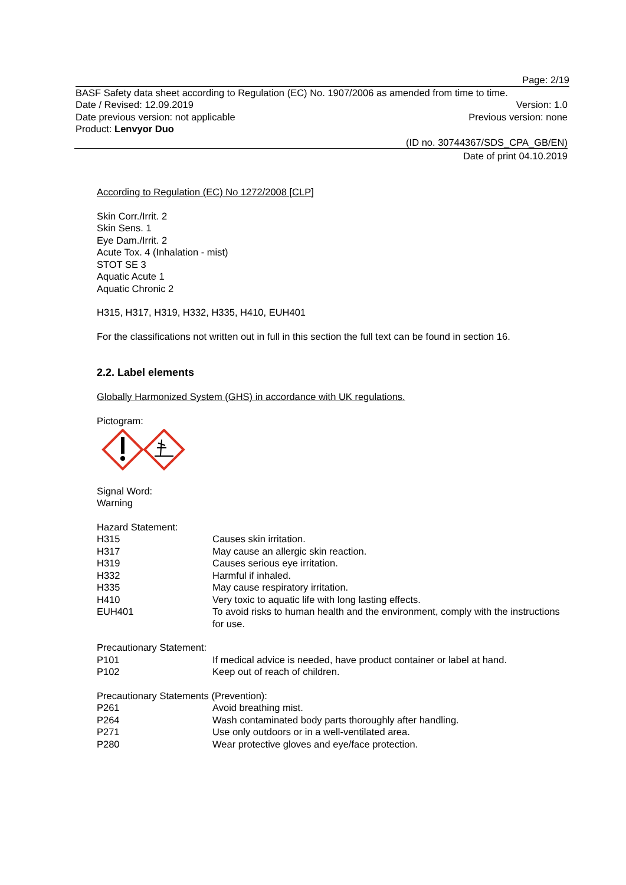Page: 2/19
BASF Safety data sheet according to Regulation (EC) No. 1907/2006 as amended from time to time.
Date / Revised: 12.09.2019 Version: 1.0
Date previous version: not applicable Previous version: none
Product: Lenvyor Duo
(ID no. 30744367/SDS_CPA_GB/EN)
Date of print 04.10.2019
According to Regulation (EC) No 1272/2008 [CLP]
Skin Corr./Irrit. 2
Skin Sens. 1
Eye Dam./Irrit. 2
Acute Tox. 4 (Inhalation - mist)
STOT SE 3
Aquatic Acute 1
Aquatic Chronic 2
H315, H317, H319, H332, H335, H410, EUH401
For the classifications not written out in full in this section the full text can be found in section 16.
2.2. Label elements
Globally Harmonized System (GHS) in accordance with UK regulations.
Pictogram:
Signal Word:
Warning
Hazard Statement:
| H315 | Causes skin irritation. |
| H317 | May cause an allergic skin reaction. |
| H319 | Causes serious eye irritation. |
| H332 | Harmful if inhaled. |
| H335 | May cause respiratory irritation. |
| H410 | Very toxic to aquatic life with long lasting effects. |
| EUH401 | To avoid risks to human health and the environment, comply with the instructions for use. |
Precautionary Statement:
| P101 | If medical advice is needed, have product container or label at hand. |
| P102 | Keep out of reach of children. |
Precautionary Statements (Prevention):
| P261 | Avoid breathing mist. |
| P264 | Wash contaminated body parts thoroughly after handling. |
| P271 | Use only outdoors or in a well-ventilated area. |
| P280 | Wear protective gloves and eye/face protection. |